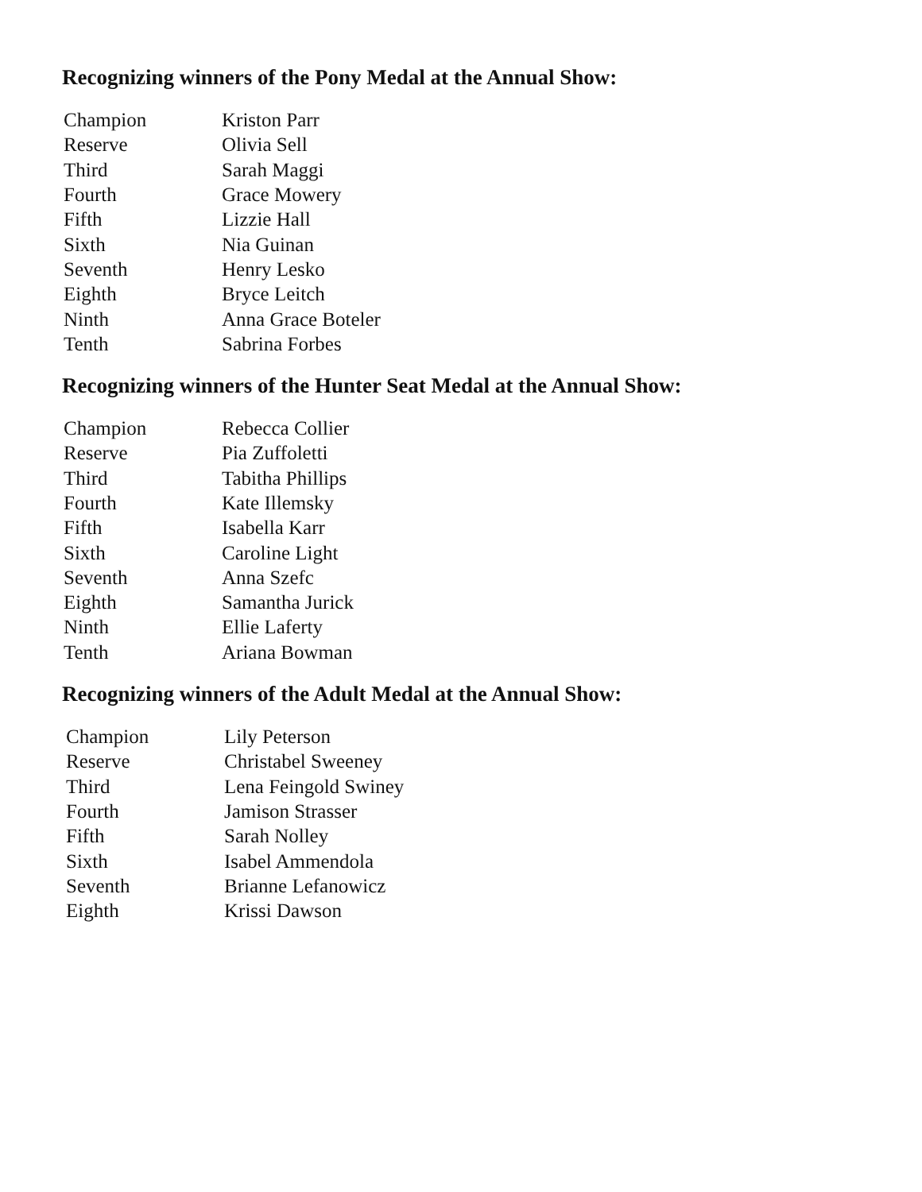Recognizing winners of the Pony Medal at the Annual Show:
| Champion | Kriston Parr |
| Reserve | Olivia Sell |
| Third | Sarah Maggi |
| Fourth | Grace Mowery |
| Fifth | Lizzie Hall |
| Sixth | Nia Guinan |
| Seventh | Henry Lesko |
| Eighth | Bryce Leitch |
| Ninth | Anna Grace Boteler |
| Tenth | Sabrina Forbes |
Recognizing winners of the Hunter Seat Medal at the Annual Show:
| Champion | Rebecca Collier |
| Reserve | Pia Zuffoletti |
| Third | Tabitha Phillips |
| Fourth | Kate Illemsky |
| Fifth | Isabella Karr |
| Sixth | Caroline Light |
| Seventh | Anna Szefc |
| Eighth | Samantha Jurick |
| Ninth | Ellie Laferty |
| Tenth | Ariana Bowman |
Recognizing winners of the Adult Medal at the Annual Show:
| Champion | Lily Peterson |
| Reserve | Christabel Sweeney |
| Third | Lena Feingold Swiney |
| Fourth | Jamison Strasser |
| Fifth | Sarah Nolley |
| Sixth | Isabel Ammendola |
| Seventh | Brianne Lefanowicz |
| Eighth | Krissi Dawson |